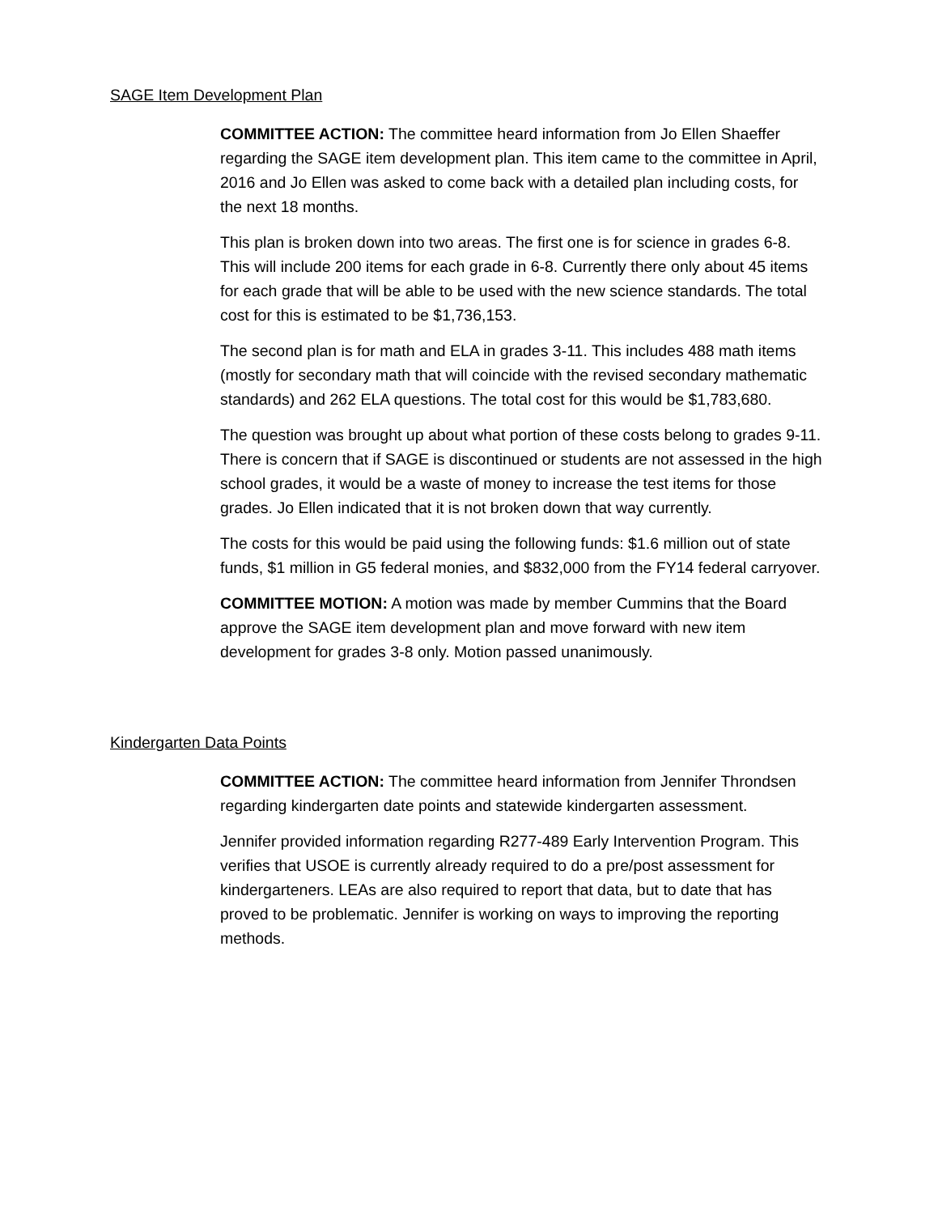SAGE Item Development Plan
COMMITTEE ACTION: The committee heard information from Jo Ellen Shaeffer regarding the SAGE item development plan. This item came to the committee in April, 2016 and Jo Ellen was asked to come back with a detailed plan including costs, for the next 18 months.
This plan is broken down into two areas. The first one is for science in grades 6-8. This will include 200 items for each grade in 6-8. Currently there only about 45 items for each grade that will be able to be used with the new science standards. The total cost for this is estimated to be $1,736,153.
The second plan is for math and ELA in grades 3-11. This includes 488 math items (mostly for secondary math that will coincide with the revised secondary mathematic standards) and 262 ELA questions. The total cost for this would be $1,783,680.
The question was brought up about what portion of these costs belong to grades 9-11. There is concern that if SAGE is discontinued or students are not assessed in the high school grades, it would be a waste of money to increase the test items for those grades. Jo Ellen indicated that it is not broken down that way currently.
The costs for this would be paid using the following funds: $1.6 million out of state funds, $1 million in G5 federal monies, and $832,000 from the FY14 federal carryover.
COMMITTEE MOTION: A motion was made by member Cummins that the Board approve the SAGE item development plan and move forward with new item development for grades 3-8 only. Motion passed unanimously.
Kindergarten Data Points
COMMITTEE ACTION: The committee heard information from Jennifer Throndsen regarding kindergarten date points and statewide kindergarten assessment.
Jennifer provided information regarding R277-489 Early Intervention Program. This verifies that USOE is currently already required to do a pre/post assessment for kindergarteners. LEAs are also required to report that data, but to date that has proved to be problematic. Jennifer is working on ways to improving the reporting methods.